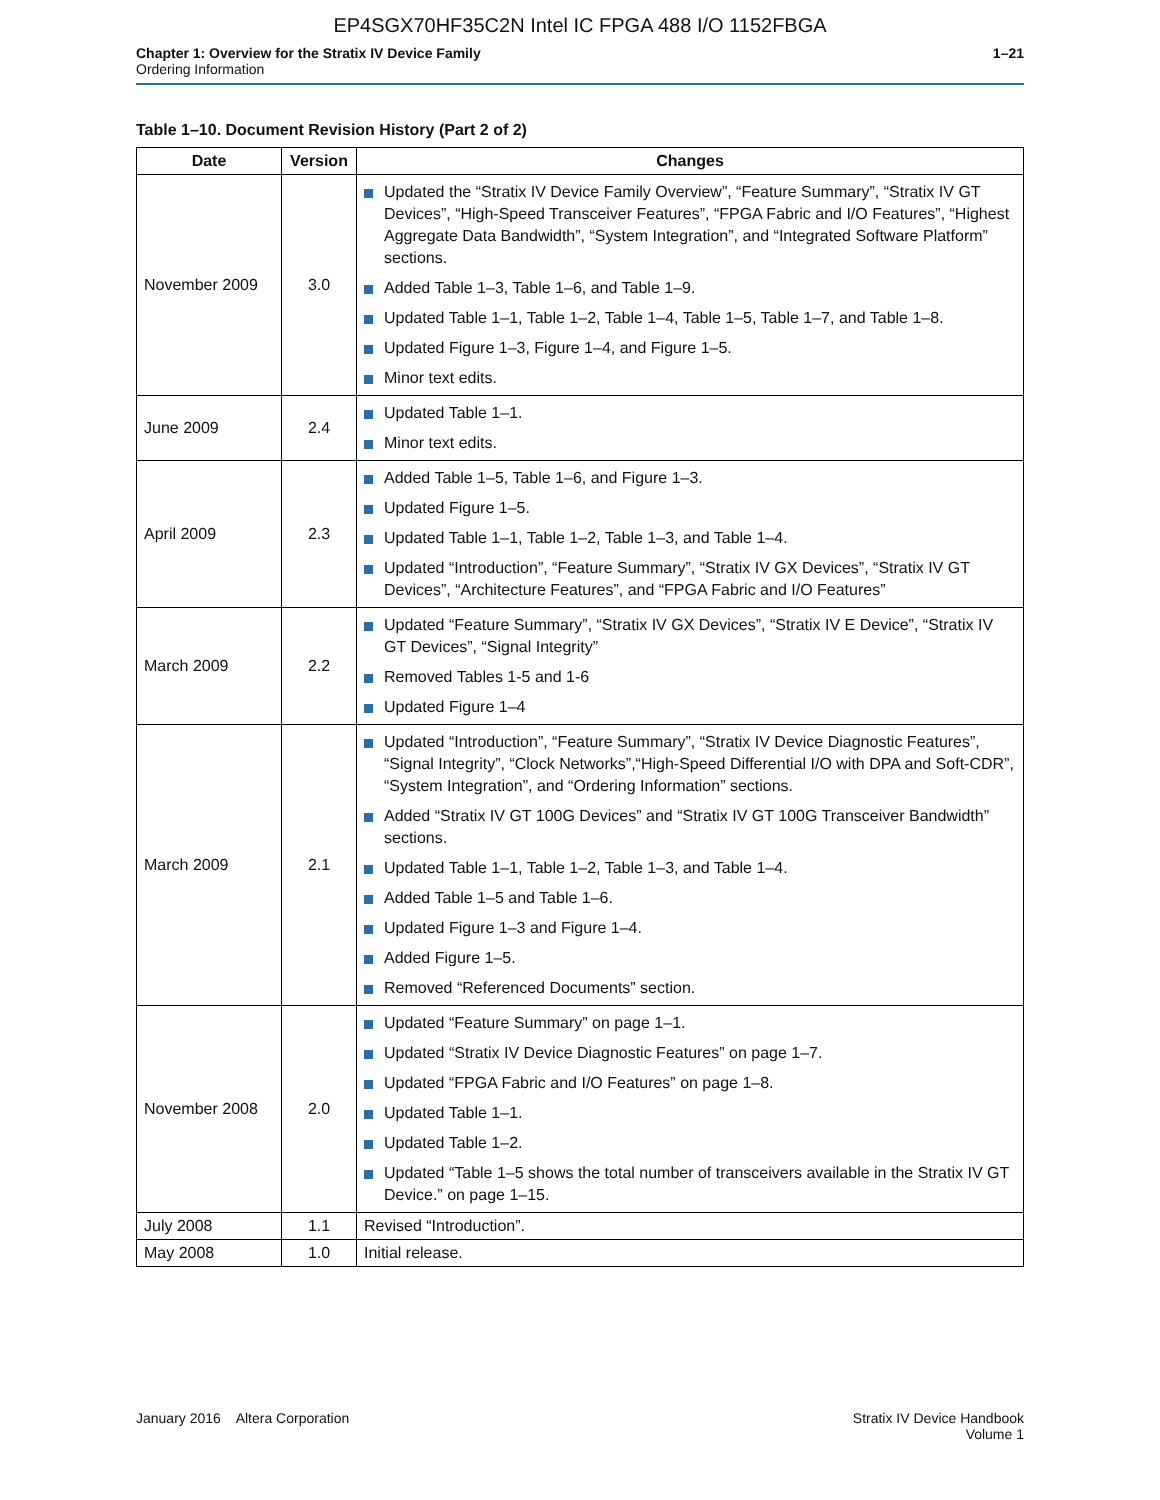EP4SGX70HF35C2N Intel IC FPGA 488 I/O 1152FBGA
Chapter 1: Overview for the Stratix IV Device Family
Ordering Information
1–21
Table 1–10. Document Revision History (Part 2 of 2)
| Date | Version | Changes |
| --- | --- | --- |
| November 2009 | 3.0 | Updated the “Stratix IV Device Family Overview”, “Feature Summary”, “Stratix IV GT Devices”, “High-Speed Transceiver Features”, “FPGA Fabric and I/O Features”, “Highest Aggregate Data Bandwidth”, “System Integration”, and “Integrated Software Platform” sections. Added Table 1–3, Table 1–6, and Table 1–9. Updated Table 1–1, Table 1–2, Table 1–4, Table 1–5, Table 1–7, and Table 1–8. Updated Figure 1–3, Figure 1–4, and Figure 1–5. Minor text edits. |
| June 2009 | 2.4 | Updated Table 1–1. Minor text edits. |
| April 2009 | 2.3 | Added Table 1–5, Table 1–6, and Figure 1–3. Updated Figure 1–5. Updated Table 1–1, Table 1–2, Table 1–3, and Table 1–4. Updated “Introduction”, “Feature Summary”, “Stratix IV GX Devices”, “Stratix IV GT Devices”, “Architecture Features”, and “FPGA Fabric and I/O Features” |
| March 2009 | 2.2 | Updated “Feature Summary”, “Stratix IV GX Devices”, “Stratix IV E Device”, “Stratix IV GT Devices”, “Signal Integrity” Removed Tables 1-5 and 1-6 Updated Figure 1–4 |
| March 2009 | 2.1 | Updated “Introduction”, “Feature Summary”, “Stratix IV Device Diagnostic Features”, “Signal Integrity”, “Clock Networks”,“High-Speed Differential I/O with DPA and Soft-CDR”, “System Integration”, and “Ordering Information” sections. Added “Stratix IV GT 100G Devices” and “Stratix IV GT 100G Transceiver Bandwidth” sections. Updated Table 1–1, Table 1–2, Table 1–3, and Table 1–4. Added Table 1–5 and Table 1–6. Updated Figure 1–3 and Figure 1–4. Added Figure 1–5. Removed “Referenced Documents” section. |
| November 2008 | 2.0 | Updated “Feature Summary” on page 1–1. Updated “Stratix IV Device Diagnostic Features” on page 1–7. Updated “FPGA Fabric and I/O Features” on page 1–8. Updated Table 1–1. Updated Table 1–2. Updated “Table 1–5 shows the total number of transceivers available in the Stratix IV GT Device.” on page 1–15. |
| July 2008 | 1.1 | Revised “Introduction”. |
| May 2008 | 1.0 | Initial release. |
January 2016 Altera Corporation
Stratix IV Device Handbook
Volume 1